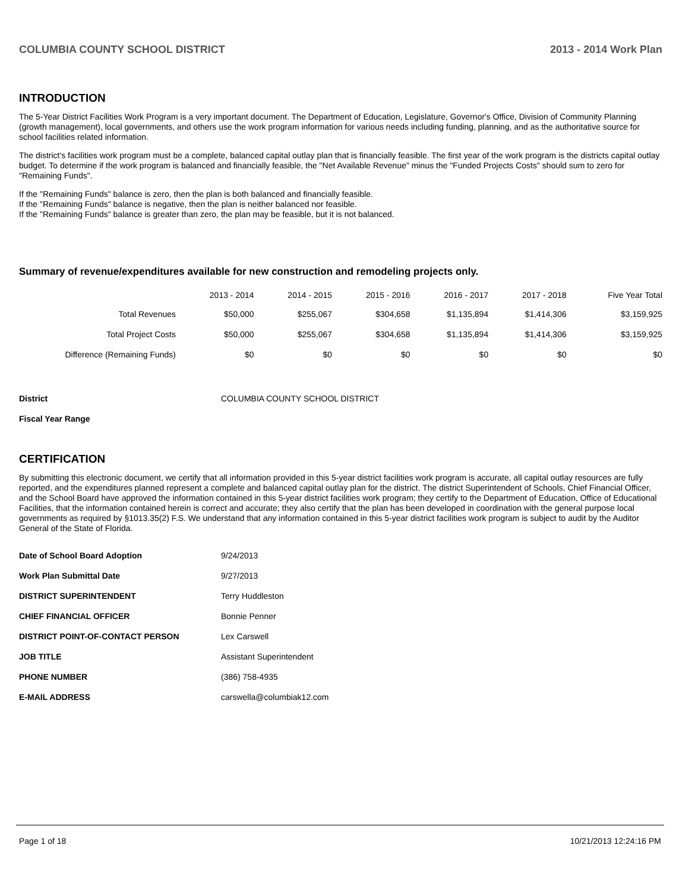COLUMBIA COUNTY SCHOOL DISTRICT 2013 - 2014 Work Plan
INTRODUCTION
The 5-Year District Facilities Work Program is a very important document. The Department of Education, Legislature, Governor's Office, Division of Community Planning (growth management), local governments, and others use the work program information for various needs including funding, planning, and as the authoritative source for school facilities related information.
The district's facilities work program must be a complete, balanced capital outlay plan that is financially feasible. The first year of the work program is the districts capital outlay budget. To determine if the work program is balanced and financially feasible, the "Net Available Revenue" minus the "Funded Projects Costs" should sum to zero for "Remaining Funds".
If the "Remaining Funds" balance is zero, then the plan is both balanced and financially feasible.
If the "Remaining Funds" balance is negative, then the plan is neither balanced nor feasible.
If the "Remaining Funds" balance is greater than zero, the plan may be feasible, but it is not balanced.
Summary of revenue/expenditures available for new construction and remodeling projects only.
| | 2013 - 2014 | 2014 - 2015 | 2015 - 2016 | 2016 - 2017 | 2017 - 2018 | Five Year Total |
| --- | --- | --- | --- | --- | --- | --- |
| Total Revenues | $50,000 | $255,067 | $304,658 | $1,135,894 | $1,414,306 | $3,159,925 |
| Total Project Costs | $50,000 | $255,067 | $304,658 | $1,135,894 | $1,414,306 | $3,159,925 |
| Difference (Remaining Funds) | $0 | $0 | $0 | $0 | $0 | $0 |
| District | COLUMBIA COUNTY SCHOOL DISTRICT |
| Fiscal Year Range | |
CERTIFICATION
By submitting this electronic document, we certify that all information provided in this 5-year district facilities work program is accurate, all capital outlay resources are fully reported, and the expenditures planned represent a complete and balanced capital outlay plan for the district. The district Superintendent of Schools, Chief Financial Officer, and the School Board have approved the information contained in this 5-year district facilities work program; they certify to the Department of Education, Office of Educational Facilities, that the information contained herein is correct and accurate; they also certify that the plan has been developed in coordination with the general purpose local governments as required by §1013.35(2) F.S. We understand that any information contained in this 5-year district facilities work program is subject to audit by the Auditor General of the State of Florida.
| Date of School Board Adoption | 9/24/2013 |
| Work Plan Submittal Date | 9/27/2013 |
| DISTRICT SUPERINTENDENT | Terry Huddleston |
| CHIEF FINANCIAL OFFICER | Bonnie Penner |
| DISTRICT POINT-OF-CONTACT PERSON | Lex Carswell |
| JOB TITLE | Assistant Superintendent |
| PHONE NUMBER | (386) 758-4935 |
| E-MAIL ADDRESS | carswella@columbiak12.com |
Page 1 of 18 10/21/2013 12:24:16 PM